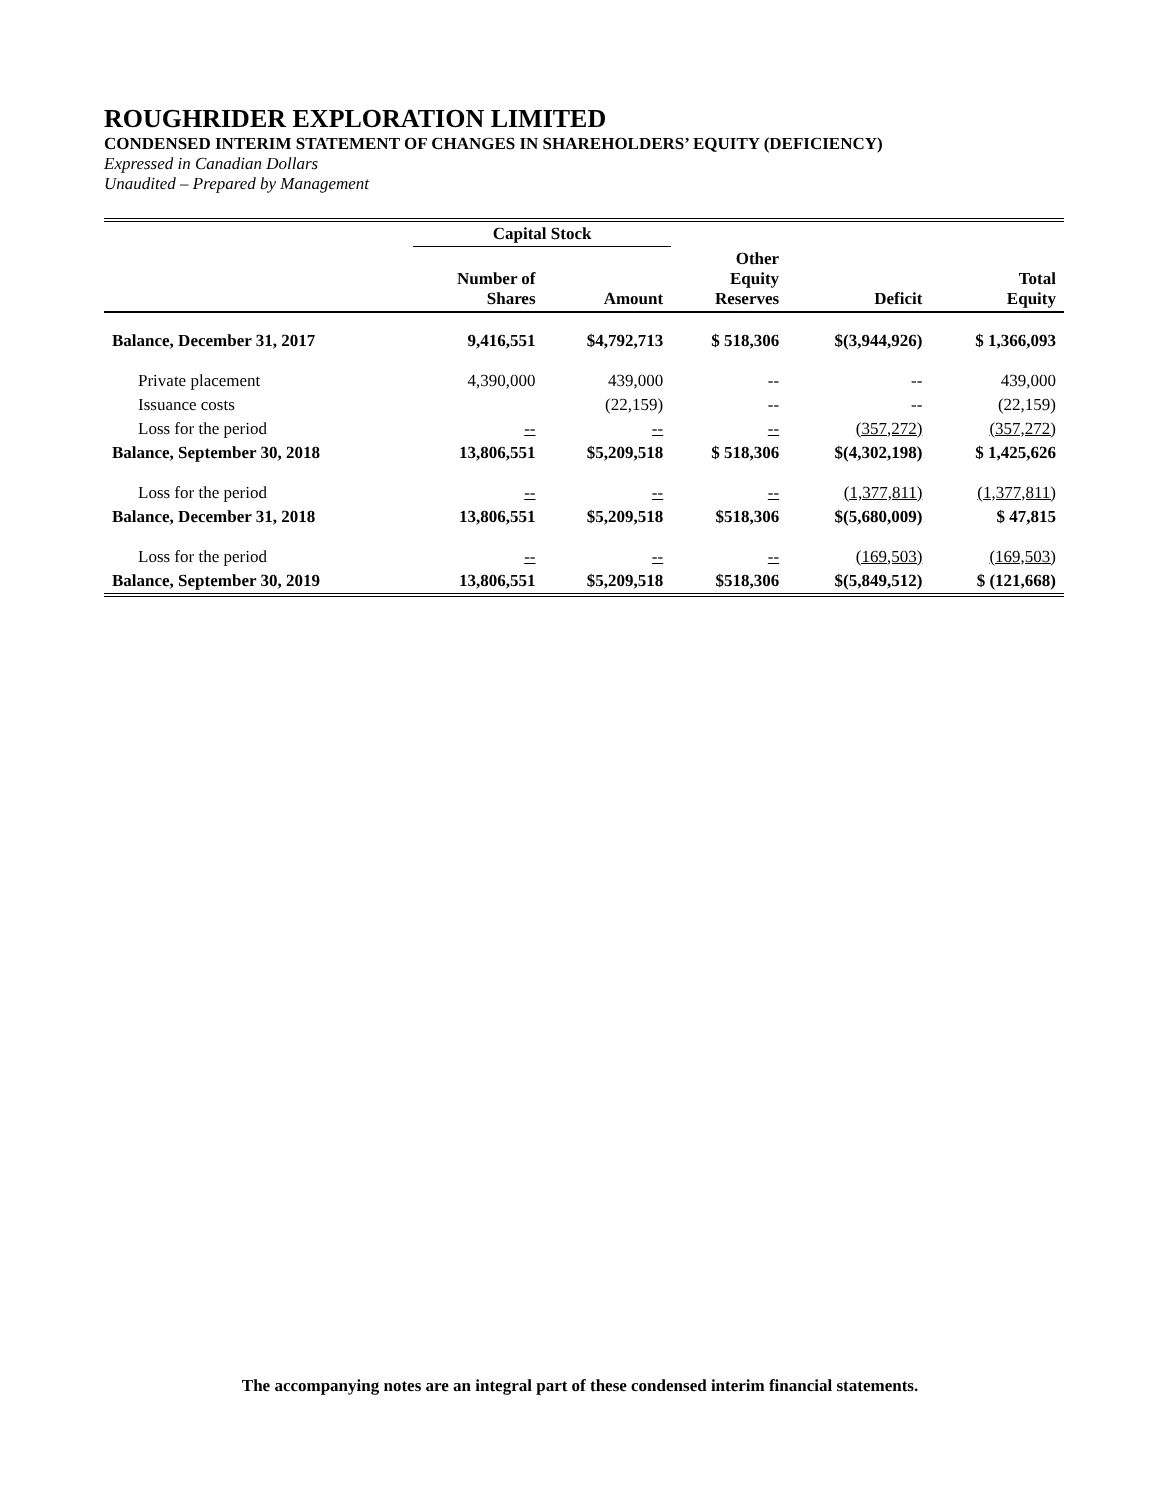ROUGHRIDER EXPLORATION LIMITED
CONDENSED INTERIM STATEMENT OF CHANGES IN SHAREHOLDERS’ EQUITY (DEFICIENCY)
Expressed in Canadian Dollars
Unaudited – Prepared by Management
| | Capital Stock | | | | |
| --- | --- | --- | --- | --- | --- |
| | Number of Shares | Amount | Other Equity Reserves | Deficit | Total Equity |
| Balance, December 31, 2017 | 9,416,551 | $4,792,713 | $ 518,306 | $(3,944,926) | $ 1,366,093 |
| Private placement | 4,390,000 | 439,000 | -- | -- | 439,000 |
| Issuance costs | | (22,159) | -- | -- | (22,159) |
| Loss for the period | -- | -- | -- | (357,272) | (357,272) |
| Balance, September 30, 2018 | 13,806,551 | $5,209,518 | $ 518,306 | $(4,302,198) | $ 1,425,626 |
| Loss for the period | -- | -- | -- | (1,377,811) | (1,377,811) |
| Balance, December 31, 2018 | 13,806,551 | $5,209,518 | $518,306 | $(5,680,009) | $ 47,815 |
| Loss for the period | -- | -- | -- | (169,503) | (169,503) |
| Balance, September 30, 2019 | 13,806,551 | $5,209,518 | $518,306 | $(5,849,512) | $ (121,668) |
The accompanying notes are an integral part of these condensed interim financial statements.